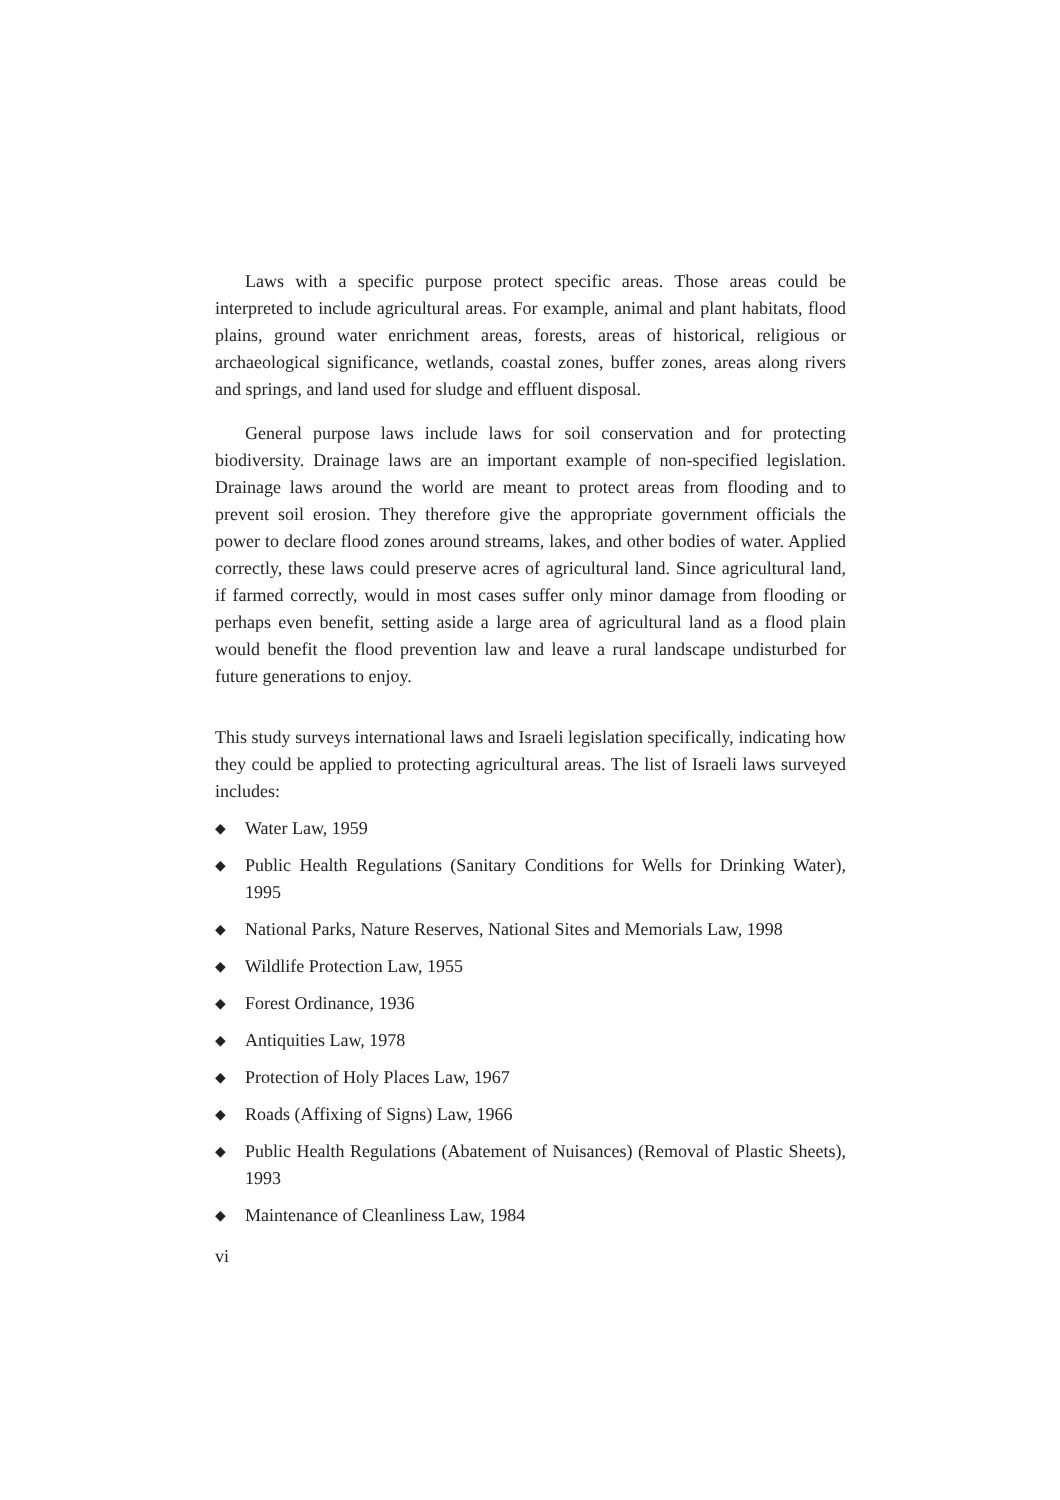Laws with a specific purpose protect specific areas. Those areas could be interpreted to include agricultural areas. For example, animal and plant habitats, flood plains, ground water enrichment areas, forests, areas of historical, religious or archaeological significance, wetlands, coastal zones, buffer zones, areas along rivers and springs, and land used for sludge and effluent disposal.
General purpose laws include laws for soil conservation and for protecting biodiversity. Drainage laws are an important example of non-specified legislation. Drainage laws around the world are meant to protect areas from flooding and to prevent soil erosion. They therefore give the appropriate government officials the power to declare flood zones around streams, lakes, and other bodies of water. Applied correctly, these laws could preserve acres of agricultural land. Since agricultural land, if farmed correctly, would in most cases suffer only minor damage from flooding or perhaps even benefit, setting aside a large area of agricultural land as a flood plain would benefit the flood prevention law and leave a rural landscape undisturbed for future generations to enjoy.
This study surveys international laws and Israeli legislation specifically, indicating how they could be applied to protecting agricultural areas. The list of Israeli laws surveyed includes:
◆ Water Law, 1959
◆ Public Health Regulations (Sanitary Conditions for Wells for Drinking Water), 1995
◆ National Parks, Nature Reserves, National Sites and Memorials Law, 1998
◆ Wildlife Protection Law, 1955
◆ Forest Ordinance, 1936
◆ Antiquities Law, 1978
◆ Protection of Holy Places Law, 1967
◆ Roads (Affixing of Signs) Law, 1966
◆ Public Health Regulations (Abatement of Nuisances) (Removal of Plastic Sheets), 1993
◆ Maintenance of Cleanliness Law, 1984
vi